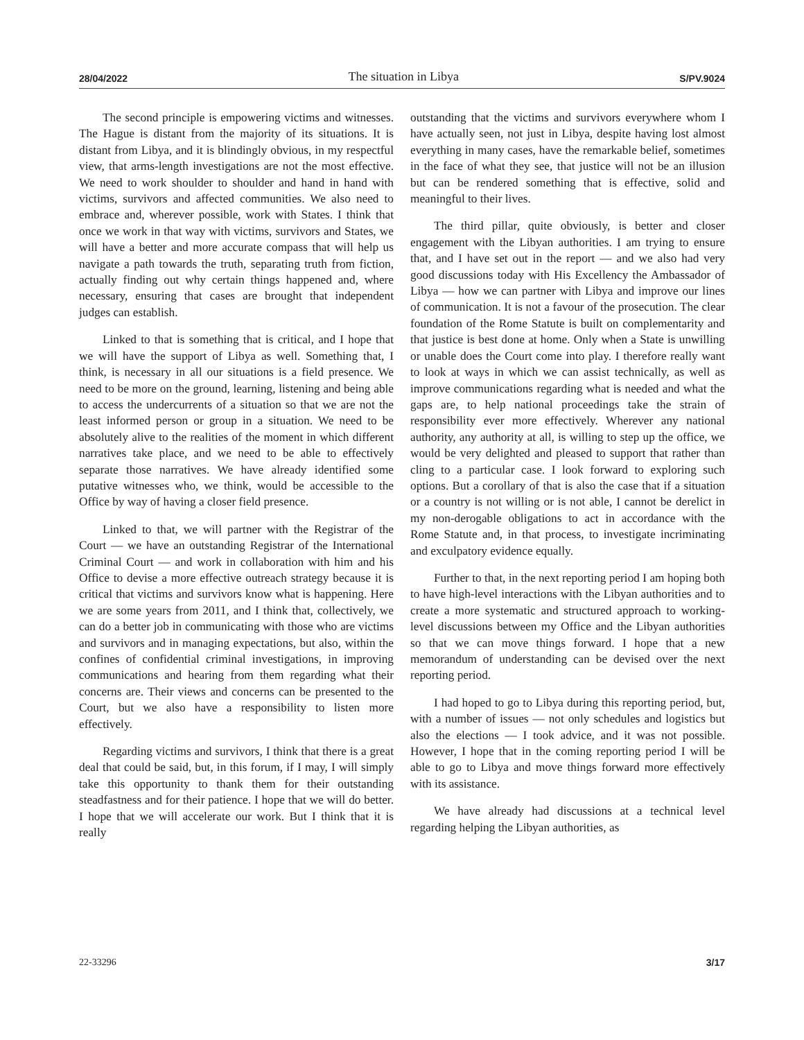28/04/2022 The situation in Libya S/PV.9024
The second principle is empowering victims and witnesses. The Hague is distant from the majority of its situations. It is distant from Libya, and it is blindingly obvious, in my respectful view, that arms-length investigations are not the most effective. We need to work shoulder to shoulder and hand in hand with victims, survivors and affected communities. We also need to embrace and, wherever possible, work with States. I think that once we work in that way with victims, survivors and States, we will have a better and more accurate compass that will help us navigate a path towards the truth, separating truth from fiction, actually finding out why certain things happened and, where necessary, ensuring that cases are brought that independent judges can establish.
Linked to that is something that is critical, and I hope that we will have the support of Libya as well. Something that, I think, is necessary in all our situations is a field presence. We need to be more on the ground, learning, listening and being able to access the undercurrents of a situation so that we are not the least informed person or group in a situation. We need to be absolutely alive to the realities of the moment in which different narratives take place, and we need to be able to effectively separate those narratives. We have already identified some putative witnesses who, we think, would be accessible to the Office by way of having a closer field presence.
Linked to that, we will partner with the Registrar of the Court — we have an outstanding Registrar of the International Criminal Court — and work in collaboration with him and his Office to devise a more effective outreach strategy because it is critical that victims and survivors know what is happening. Here we are some years from 2011, and I think that, collectively, we can do a better job in communicating with those who are victims and survivors and in managing expectations, but also, within the confines of confidential criminal investigations, in improving communications and hearing from them regarding what their concerns are. Their views and concerns can be presented to the Court, but we also have a responsibility to listen more effectively.
Regarding victims and survivors, I think that there is a great deal that could be said, but, in this forum, if I may, I will simply take this opportunity to thank them for their outstanding steadfastness and for their patience. I hope that we will do better. I hope that we will accelerate our work. But I think that it is really
outstanding that the victims and survivors everywhere whom I have actually seen, not just in Libya, despite having lost almost everything in many cases, have the remarkable belief, sometimes in the face of what they see, that justice will not be an illusion but can be rendered something that is effective, solid and meaningful to their lives.
The third pillar, quite obviously, is better and closer engagement with the Libyan authorities. I am trying to ensure that, and I have set out in the report — and we also had very good discussions today with His Excellency the Ambassador of Libya — how we can partner with Libya and improve our lines of communication. It is not a favour of the prosecution. The clear foundation of the Rome Statute is built on complementarity and that justice is best done at home. Only when a State is unwilling or unable does the Court come into play. I therefore really want to look at ways in which we can assist technically, as well as improve communications regarding what is needed and what the gaps are, to help national proceedings take the strain of responsibility ever more effectively. Wherever any national authority, any authority at all, is willing to step up the office, we would be very delighted and pleased to support that rather than cling to a particular case. I look forward to exploring such options. But a corollary of that is also the case that if a situation or a country is not willing or is not able, I cannot be derelict in my non-derogable obligations to act in accordance with the Rome Statute and, in that process, to investigate incriminating and exculpatory evidence equally.
Further to that, in the next reporting period I am hoping both to have high-level interactions with the Libyan authorities and to create a more systematic and structured approach to working-level discussions between my Office and the Libyan authorities so that we can move things forward. I hope that a new memorandum of understanding can be devised over the next reporting period.
I had hoped to go to Libya during this reporting period, but, with a number of issues — not only schedules and logistics but also the elections — I took advice, and it was not possible. However, I hope that in the coming reporting period I will be able to go to Libya and move things forward more effectively with its assistance.
We have already had discussions at a technical level regarding helping the Libyan authorities, as
22-33296 3/17